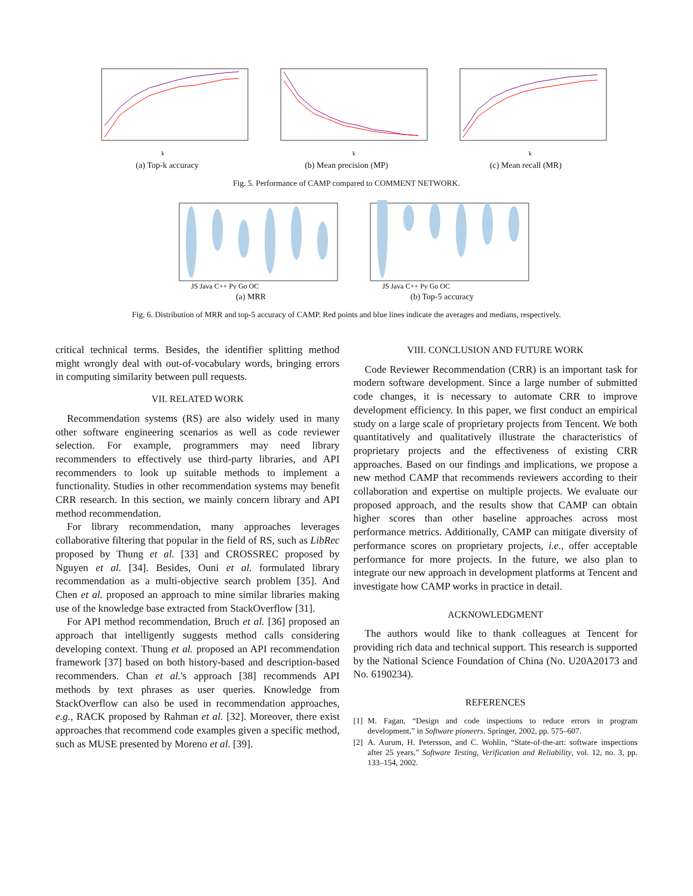k
(a) Top-k accuracy
k
(b) Mean precision (MP)
k
(c) Mean recall (MR)
Fig. 5. Performance of CAMP compared to COMMENT NETWORK.
JS Java C++ Py Go OC
(a) MRR
JS Java C++ Py Go OC
(b) Top-5 accuracy
Fig. 6. Distribution of MRR and top-5 accuracy of CAMP. Red points and blue lines indicate the averages and medians, respectively.
critical technical terms. Besides, the identifier splitting method might wrongly deal with out-of-vocabulary words, bringing errors in computing similarity between pull requests.
VII. RELATED WORK
Recommendation systems (RS) are also widely used in many other software engineering scenarios as well as code reviewer selection. For example, programmers may need library recommenders to effectively use third-party libraries, and API recommenders to look up suitable methods to implement a functionality. Studies in other recommendation systems may benefit CRR research. In this section, we mainly concern library and API method recommendation.
For library recommendation, many approaches leverages collaborative filtering that popular in the field of RS, such as LibRec proposed by Thung et al. [33] and CROSSREC proposed by Nguyen et al. [34]. Besides, Ouni et al. formulated library recommendation as a multi-objective search problem [35]. And Chen et al. proposed an approach to mine similar libraries making use of the knowledge base extracted from StackOverflow [31].
For API method recommendation, Bruch et al. [36] proposed an approach that intelligently suggests method calls considering developing context. Thung et al. proposed an API recommendation framework [37] based on both history-based and description-based recommenders. Chan et al.'s approach [38] recommends API methods by text phrases as user queries. Knowledge from StackOverflow can also be used in recommendation approaches, e.g., RACK proposed by Rahman et al. [32]. Moreover, there exist approaches that recommend code examples given a specific method, such as MUSE presented by Moreno et al. [39].
VIII. CONCLUSION AND FUTURE WORK
Code Reviewer Recommendation (CRR) is an important task for modern software development. Since a large number of submitted code changes, it is necessary to automate CRR to improve development efficiency. In this paper, we first conduct an empirical study on a large scale of proprietary projects from Tencent. We both quantitatively and qualitatively illustrate the characteristics of proprietary projects and the effectiveness of existing CRR approaches. Based on our findings and implications, we propose a new method CAMP that recommends reviewers according to their collaboration and expertise on multiple projects. We evaluate our proposed approach, and the results show that CAMP can obtain higher scores than other baseline approaches across most performance metrics. Additionally, CAMP can mitigate diversity of performance scores on proprietary projects, i.e., offer acceptable performance for more projects. In the future, we also plan to integrate our new approach in development platforms at Tencent and investigate how CAMP works in practice in detail.
ACKNOWLEDGMENT
The authors would like to thank colleagues at Tencent for providing rich data and technical support. This research is supported by the National Science Foundation of China (No. U20A20173 and No. 6190234).
REFERENCES
[1] M. Fagan, “Design and code inspections to reduce errors in program development,” in Software pioneers. Springer, 2002, pp. 575–607.
[2] A. Aurum, H. Petersson, and C. Wohlin, “State-of-the-art: software inspections after 25 years,” Software Testing, Verification and Reliability, vol. 12, no. 3, pp. 133–154, 2002.